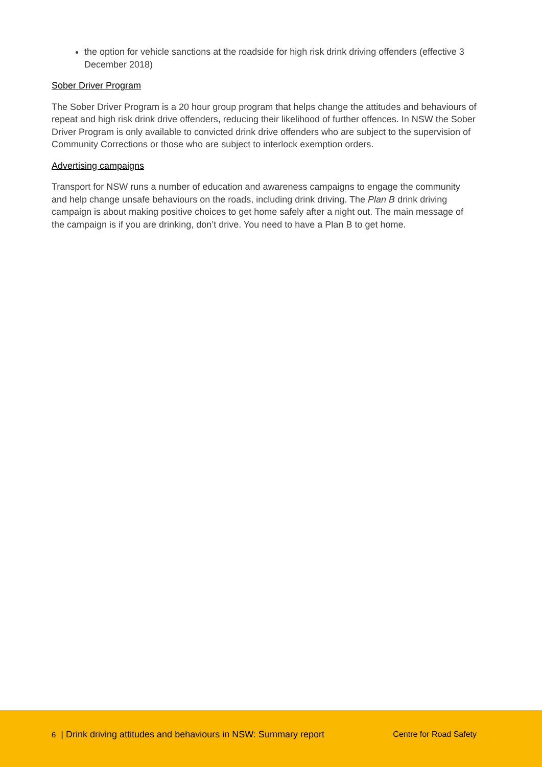the option for vehicle sanctions at the roadside for high risk drink driving offenders (effective 3 December 2018)
Sober Driver Program
The Sober Driver Program is a 20 hour group program that helps change the attitudes and behaviours of repeat and high risk drink drive offenders, reducing their likelihood of further offences. In NSW the Sober Driver Program is only available to convicted drink drive offenders who are subject to the supervision of Community Corrections or those who are subject to interlock exemption orders.
Advertising campaigns
Transport for NSW runs a number of education and awareness campaigns to engage the community and help change unsafe behaviours on the roads, including drink driving. The Plan B drink driving campaign is about making positive choices to get home safely after a night out. The main message of the campaign is if you are drinking, don’t drive. You need to have a Plan B to get home.
6 | Drink driving attitudes and behaviours in NSW: Summary report Centre for Road Safety